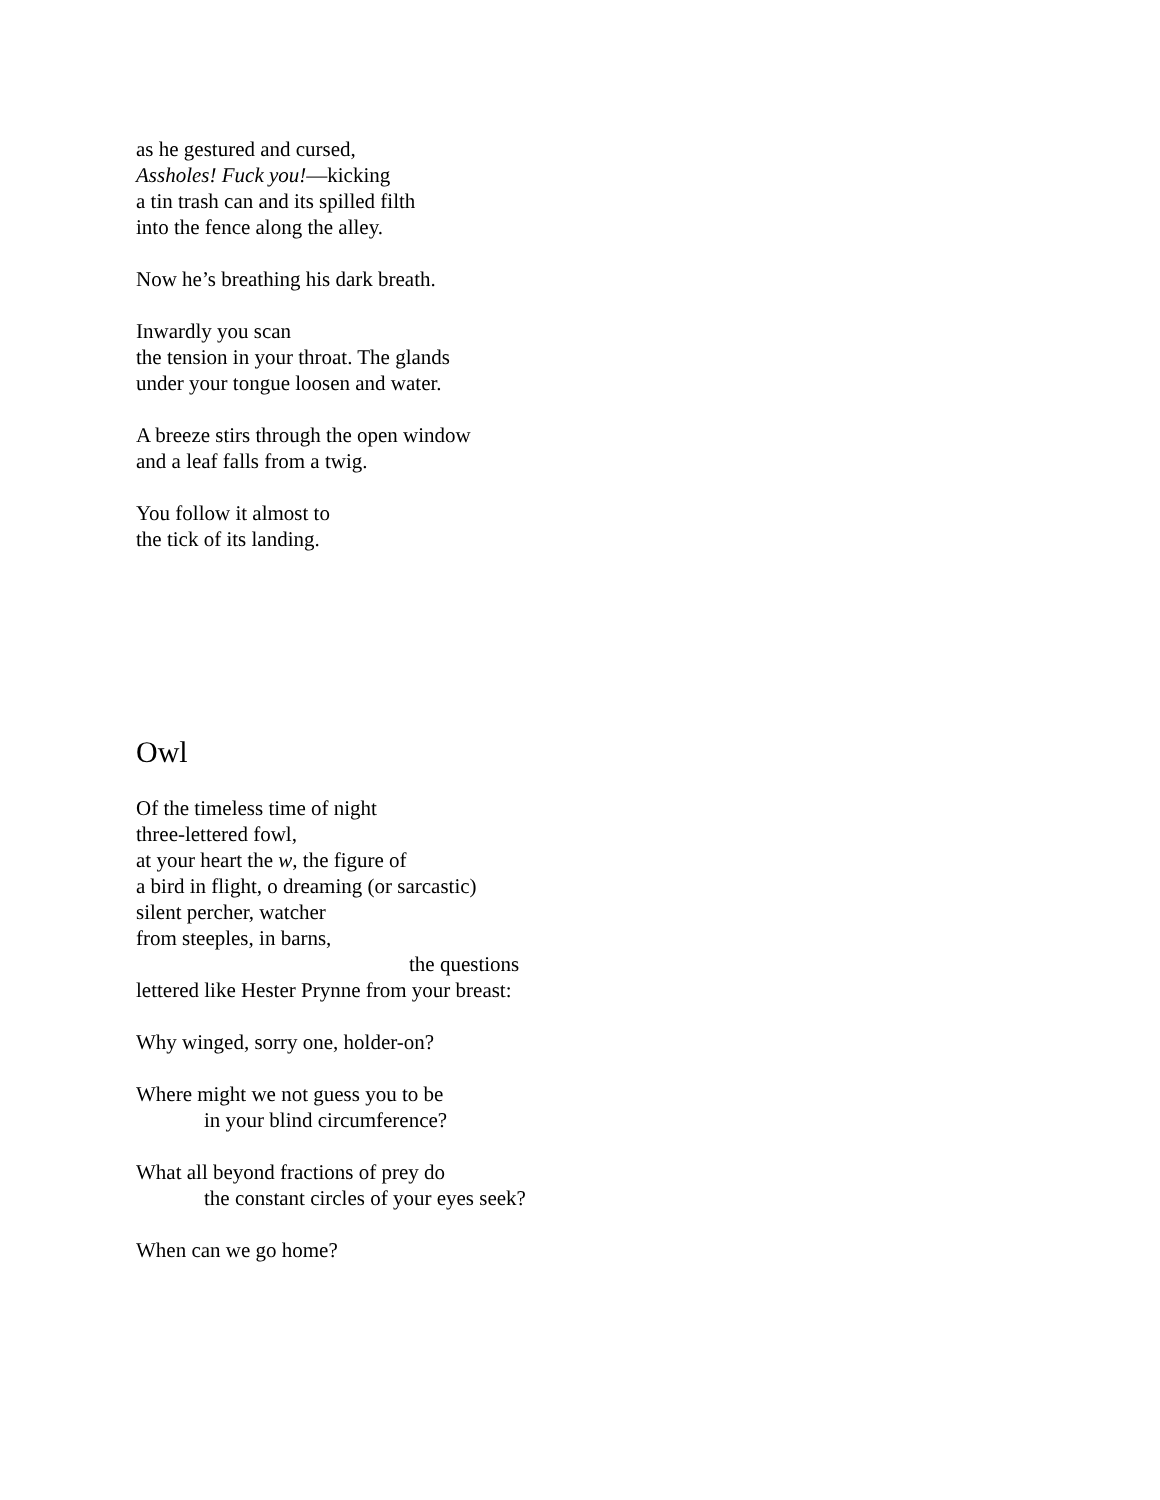as he gestured and cursed,
Assholes! Fuck you!—kicking
a tin trash can and its spilled filth
into the fence along the alley.
Now he’s breathing his dark breath.
Inwardly you scan
the tension in your throat. The glands
under your tongue loosen and water.
A breeze stirs through the open window
and a leaf falls from a twig.
You follow it almost to
the tick of its landing.
Owl
Of the timeless time of night
three-lettered fowl,
at your heart the w, the figure of
a bird in flight, o dreaming (or sarcastic)
silent percher, watcher
from steeples, in barns,
the questions
lettered like Hester Prynne from your breast:
Why winged, sorry one, holder-on?
Where might we not guess you to be
in your blind circumference?
What all beyond fractions of prey do
the constant circles of your eyes seek?
When can we go home?